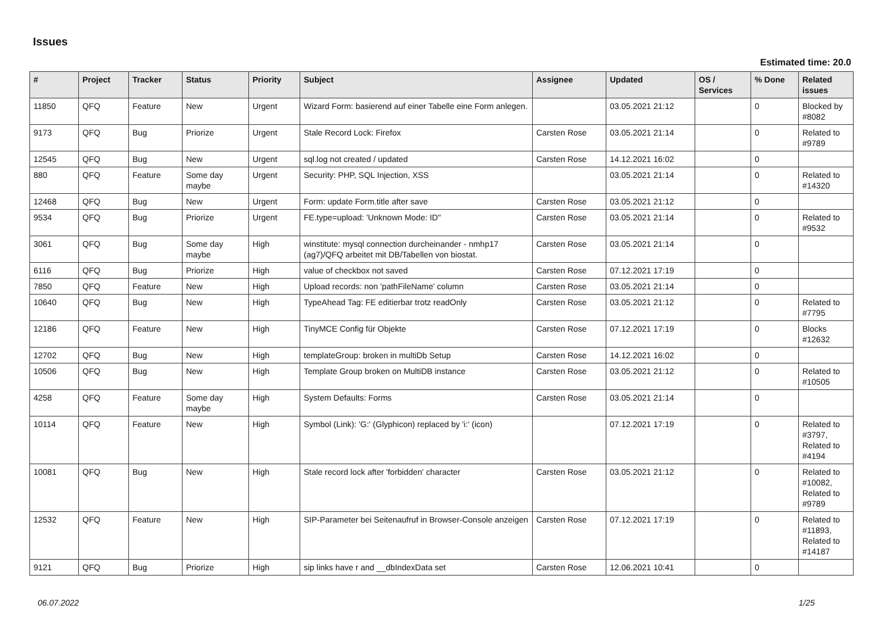Issues
Estimated time: 20.0
| # | Project | Tracker | Status | Priority | Subject | Assignee | Updated | OS / Services | % Done | Related issues |
| --- | --- | --- | --- | --- | --- | --- | --- | --- | --- | --- |
| 11850 | QFQ | Feature | New | Urgent | Wizard Form: basierend auf einer Tabelle eine Form anlegen. | | 03.05.2021 21:12 | | 0 | Blocked by #8082 |
| 9173 | QFQ | Bug | Priorize | Urgent | Stale Record Lock: Firefox | Carsten Rose | 03.05.2021 21:14 | | 0 | Related to #9789 |
| 12545 | QFQ | Bug | New | Urgent | sql.log not created / updated | Carsten Rose | 14.12.2021 16:02 | | 0 | |
| 880 | QFQ | Feature | Some day maybe | Urgent | Security: PHP, SQL Injection, XSS | | 03.05.2021 21:14 | | 0 | Related to #14320 |
| 12468 | QFQ | Bug | New | Urgent | Form: update Form.title after save | Carsten Rose | 03.05.2021 21:12 | | 0 | |
| 9534 | QFQ | Bug | Priorize | Urgent | FE.type=upload: 'Unknown Mode: ID" | Carsten Rose | 03.05.2021 21:14 | | 0 | Related to #9532 |
| 3061 | QFQ | Bug | Some day maybe | High | winstitute: mysql connection durcheinander - nmhp17 (ag7)/QFQ arbeitet mit DB/Tabellen von biostat. | Carsten Rose | 03.05.2021 21:14 | | 0 | |
| 6116 | QFQ | Bug | Priorize | High | value of checkbox not saved | Carsten Rose | 07.12.2021 17:19 | | 0 | |
| 7850 | QFQ | Feature | New | High | Upload records: non 'pathFileName' column | Carsten Rose | 03.05.2021 21:14 | | 0 | |
| 10640 | QFQ | Bug | New | High | TypeAhead Tag: FE editierbar trotz readOnly | Carsten Rose | 03.05.2021 21:12 | | 0 | Related to #7795 |
| 12186 | QFQ | Feature | New | High | TinyMCE Config für Objekte | Carsten Rose | 07.12.2021 17:19 | | 0 | Blocks #12632 |
| 12702 | QFQ | Bug | New | High | templateGroup: broken in multiDb Setup | Carsten Rose | 14.12.2021 16:02 | | 0 | |
| 10506 | QFQ | Bug | New | High | Template Group broken on MultiDB instance | Carsten Rose | 03.05.2021 21:12 | | 0 | Related to #10505 |
| 4258 | QFQ | Feature | Some day maybe | High | System Defaults: Forms | Carsten Rose | 03.05.2021 21:14 | | 0 | |
| 10114 | QFQ | Feature | New | High | Symbol (Link): 'G:' (Glyphicon) replaced by 'i:' (icon) | | 07.12.2021 17:19 | | 0 | Related to #3797, Related to #4194 |
| 10081 | QFQ | Bug | New | High | Stale record lock after 'forbidden' character | Carsten Rose | 03.05.2021 21:12 | | 0 | Related to #10082, Related to #9789 |
| 12532 | QFQ | Feature | New | High | SIP-Parameter bei Seitenaufruf in Browser-Console anzeigen | Carsten Rose | 07.12.2021 17:19 | | 0 | Related to #11893, Related to #14187 |
| 9121 | QFQ | Bug | Priorize | High | sip links have r and __dbIndexData set | Carsten Rose | 12.06.2021 10:41 | | 0 | |
06.07.2022 1/25